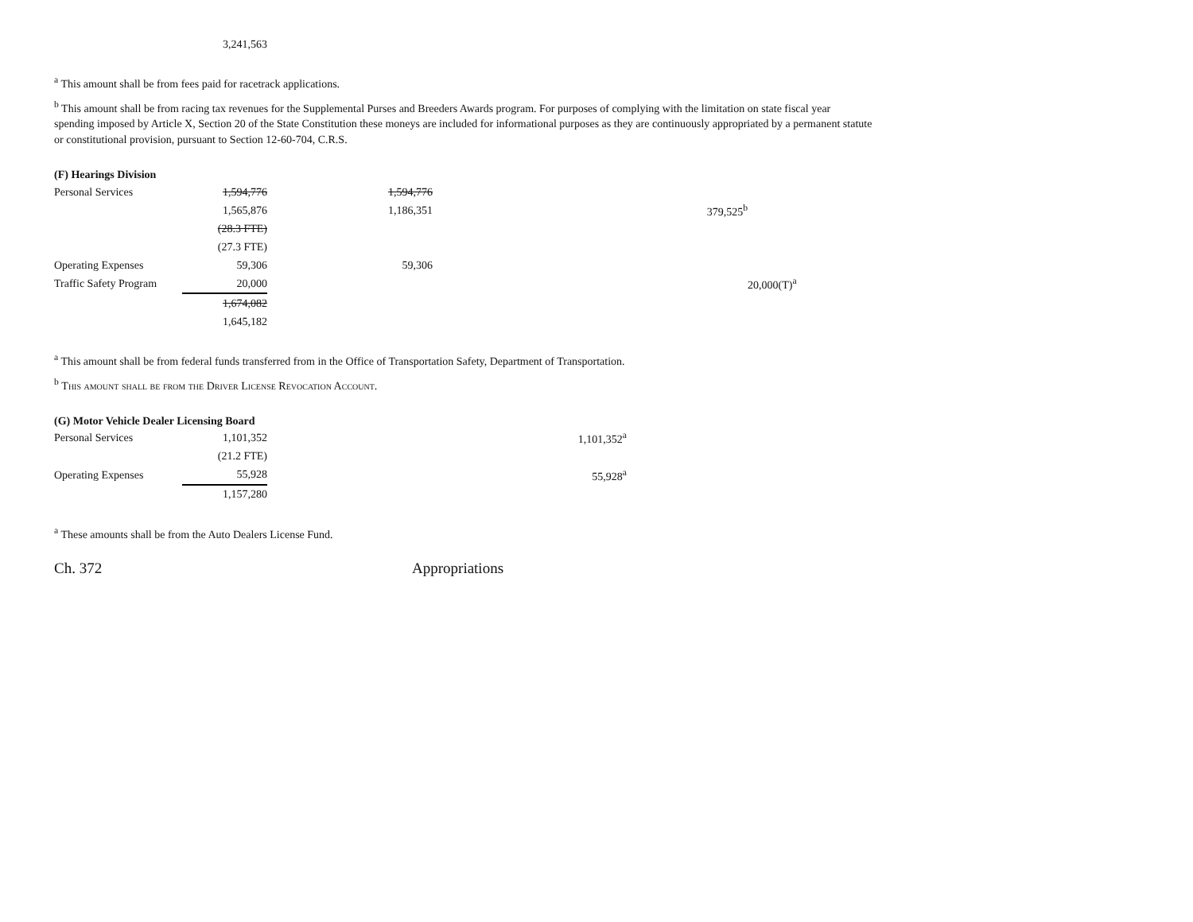| | 3,241,563 |
<sup>a</sup> This amount shall be from fees paid for racetrack applications.
<sup>b</sup> This amount shall be from racing tax revenues for the Supplemental Purses and Breeders Awards program. For purposes of complying with the limitation on state fiscal year spending imposed by Article X, Section 20 of the State Constitution these moneys are included for informational purposes as they are continuously appropriated by a permanent statute or constitutional provision, pursuant to Section 12-60-704, C.R.S.
(F) Hearings Division
| Personal Services | 1,594,776 | 1,594,776 | | | |
| | 1,565,876 | 1,186,351 | | 379,525<sup>b</sup> | |
| | (28.3 FTE) | | | | |
| | (27.3 FTE) | | | | |
| Operating Expenses | 59,306 | 59,306 | | | |
| Traffic Safety Program | 20,000 | | | | 20,000(T)<sup>a</sup> |
| | 1,674,082 | | | | |
| | 1,645,182 | | | | |
<sup>a</sup> This amount shall be from federal funds transferred from in the Office of Transportation Safety, Department of Transportation.
<sup>b</sup> This amount shall be from the Driver License Revocation Account.
(G) Motor Vehicle Dealer Licensing Board
| Personal Services | 1,101,352 | | 1,101,352<sup>a</sup> |
| | (21.2 FTE) | | |
| Operating Expenses | 55,928 | | 55,928<sup>a</sup> |
| | 1,157,280 | | |
<sup>a</sup> These amounts shall be from the Auto Dealers License Fund.
Ch. 372 Appropriations